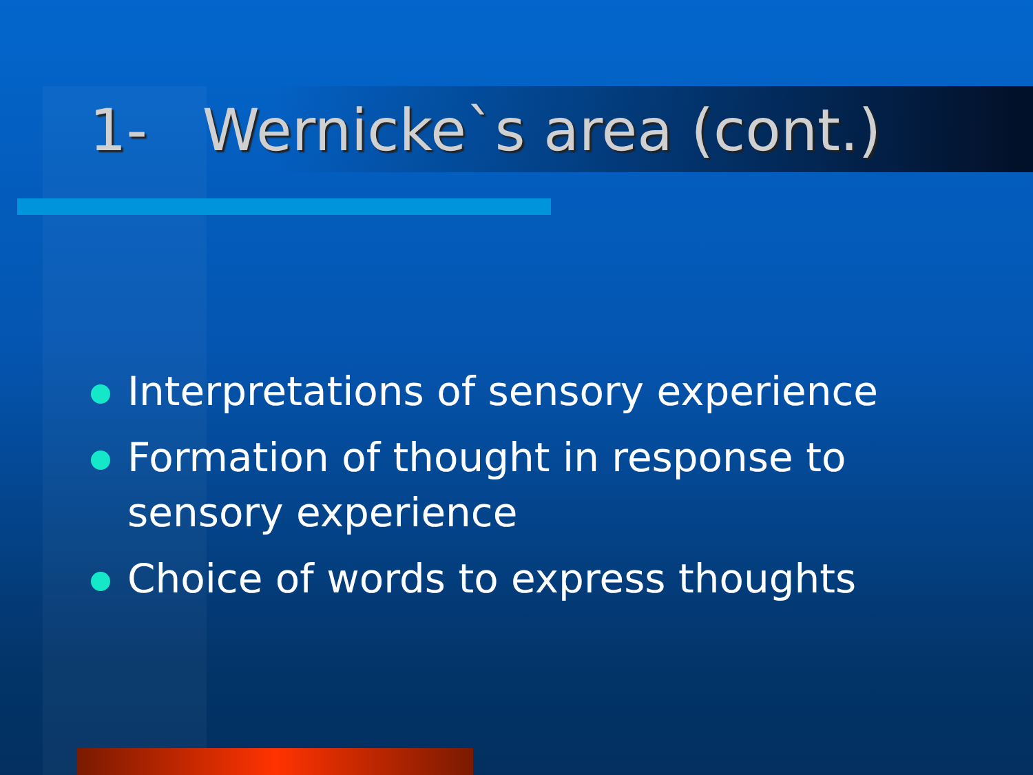1- Wernicke`s area (cont.)
Interpretations of sensory experience
Formation of thought in response to sensory experience
Choice of words to express thoughts